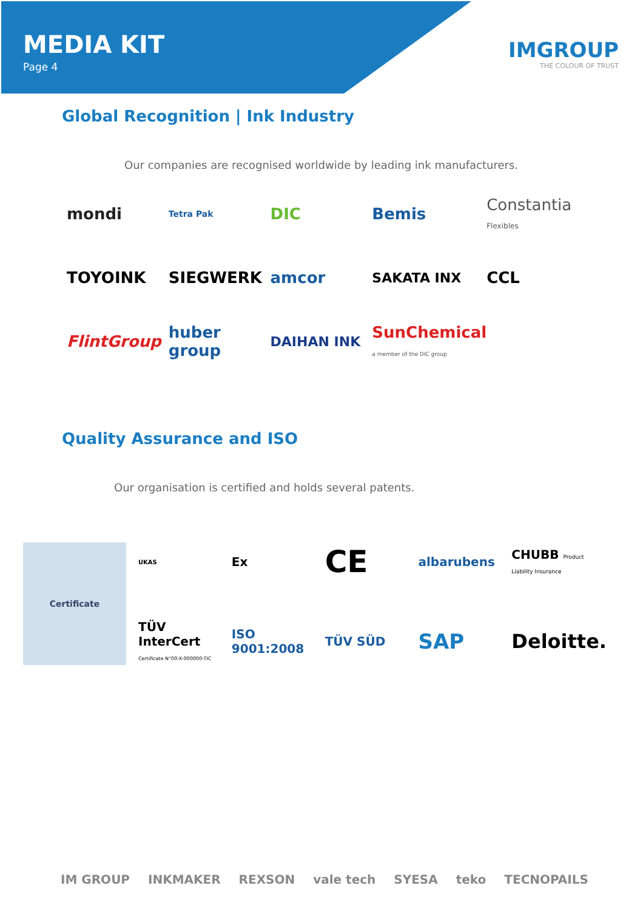MEDIA KIT
Page 4
IMGROUP
THE COLOUR OF TRUST
Global Recognition | Ink Industry
Our companies are recognised worldwide by leading ink manufacturers.
mondi
Tetra Pak
DIC
Bemis
Constantia Flexibles
TOYOINK
SIEGWERK
amcor
SAKATA INX
CCL
FlintGroup
huber group
DAIHAN INK
SunChemical a member of the DIC group
Quality Assurance and ISO
Our organisation is certified and holds several patents.
Certificate
UKAS
Ex
CE
albarubens
CHUBB Product Liability Insurance
TÜV InterCert Certificate N°00-X-000000-TIC
ISO 9001:2008
TÜV SÜD
SAP
Deloitte.
IM GROUP INKMAKER REXSON vale tech SYESA teko TECNOPAILS